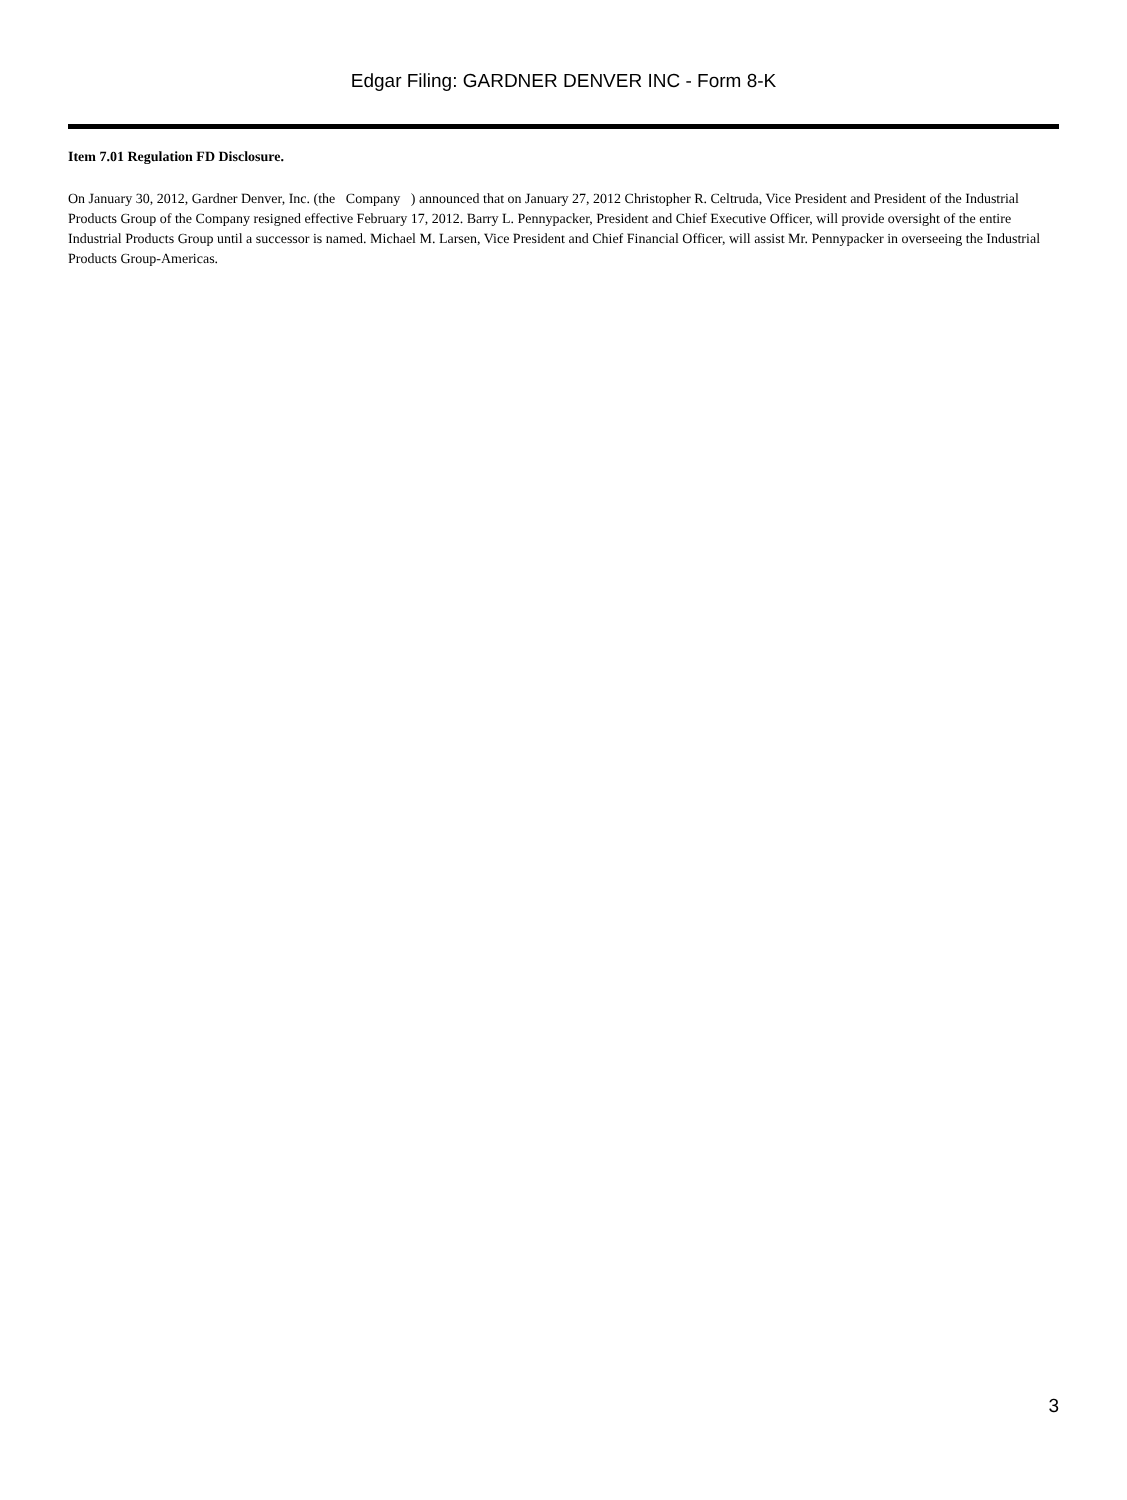Edgar Filing: GARDNER DENVER INC - Form 8-K
Item 7.01 Regulation FD Disclosure.
On January 30, 2012, Gardner Denver, Inc. (the Company ) announced that on January 27, 2012 Christopher R. Celtruda, Vice President and President of the Industrial Products Group of the Company resigned effective February 17, 2012. Barry L. Pennypacker, President and Chief Executive Officer, will provide oversight of the entire Industrial Products Group until a successor is named. Michael M. Larsen, Vice President and Chief Financial Officer, will assist Mr. Pennypacker in overseeing the Industrial Products Group-Americas.
3